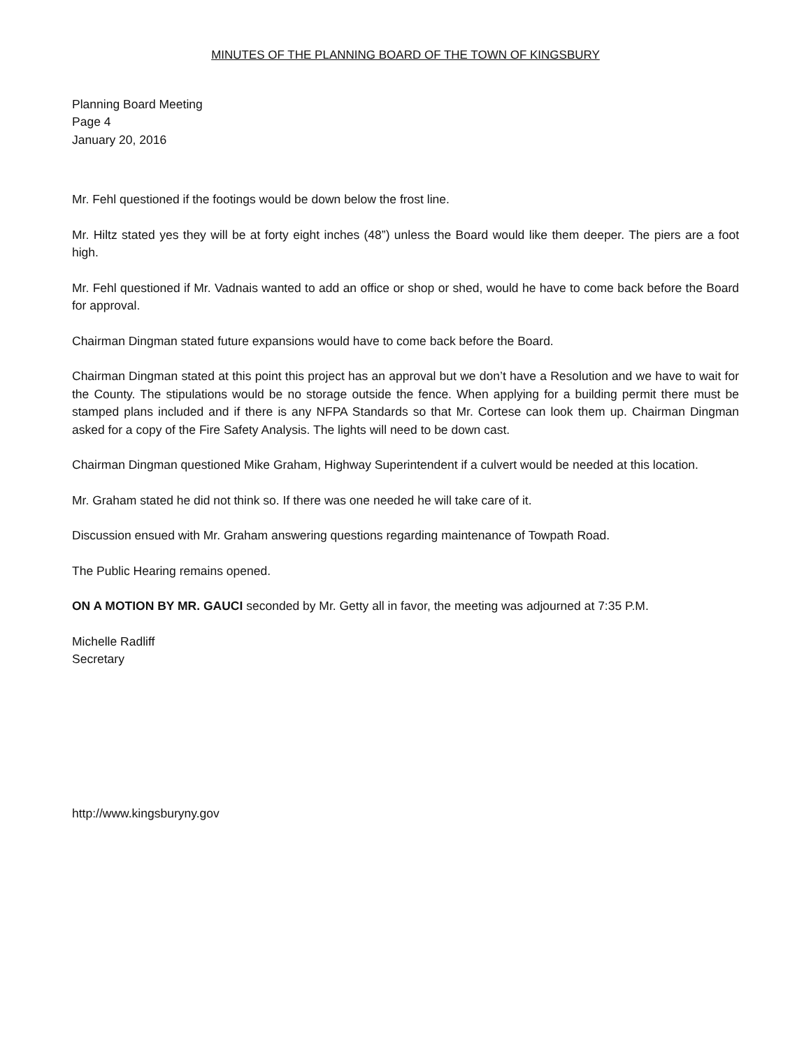MINUTES OF THE PLANNING BOARD OF THE TOWN OF KINGSBURY
Planning Board Meeting
Page 4
January 20, 2016
Mr. Fehl questioned if the footings would be down below the frost line.
Mr. Hiltz stated yes they will be at forty eight inches (48”) unless the Board would like them deeper. The piers are a foot high.
Mr. Fehl questioned if Mr. Vadnais wanted to add an office or shop or shed, would he have to come back before the Board for approval.
Chairman Dingman stated future expansions would have to come back before the Board.
Chairman Dingman stated at this point this project has an approval but we don’t have a Resolution and we have to wait for the County. The stipulations would be no storage outside the fence. When applying for a building permit there must be stamped plans included and if there is any NFPA Standards so that Mr. Cortese can look them up. Chairman Dingman asked for a copy of the Fire Safety Analysis. The lights will need to be down cast.
Chairman Dingman questioned Mike Graham, Highway Superintendent if a culvert would be needed at this location.
Mr. Graham stated he did not think so. If there was one needed he will take care of it.
Discussion ensued with Mr. Graham answering questions regarding maintenance of Towpath Road.
The Public Hearing remains opened.
ON A MOTION BY MR. GAUCI seconded by Mr. Getty all in favor, the meeting was adjourned at 7:35 P.M.
Michelle Radliff
Secretary
http://www.kingsburyny.gov